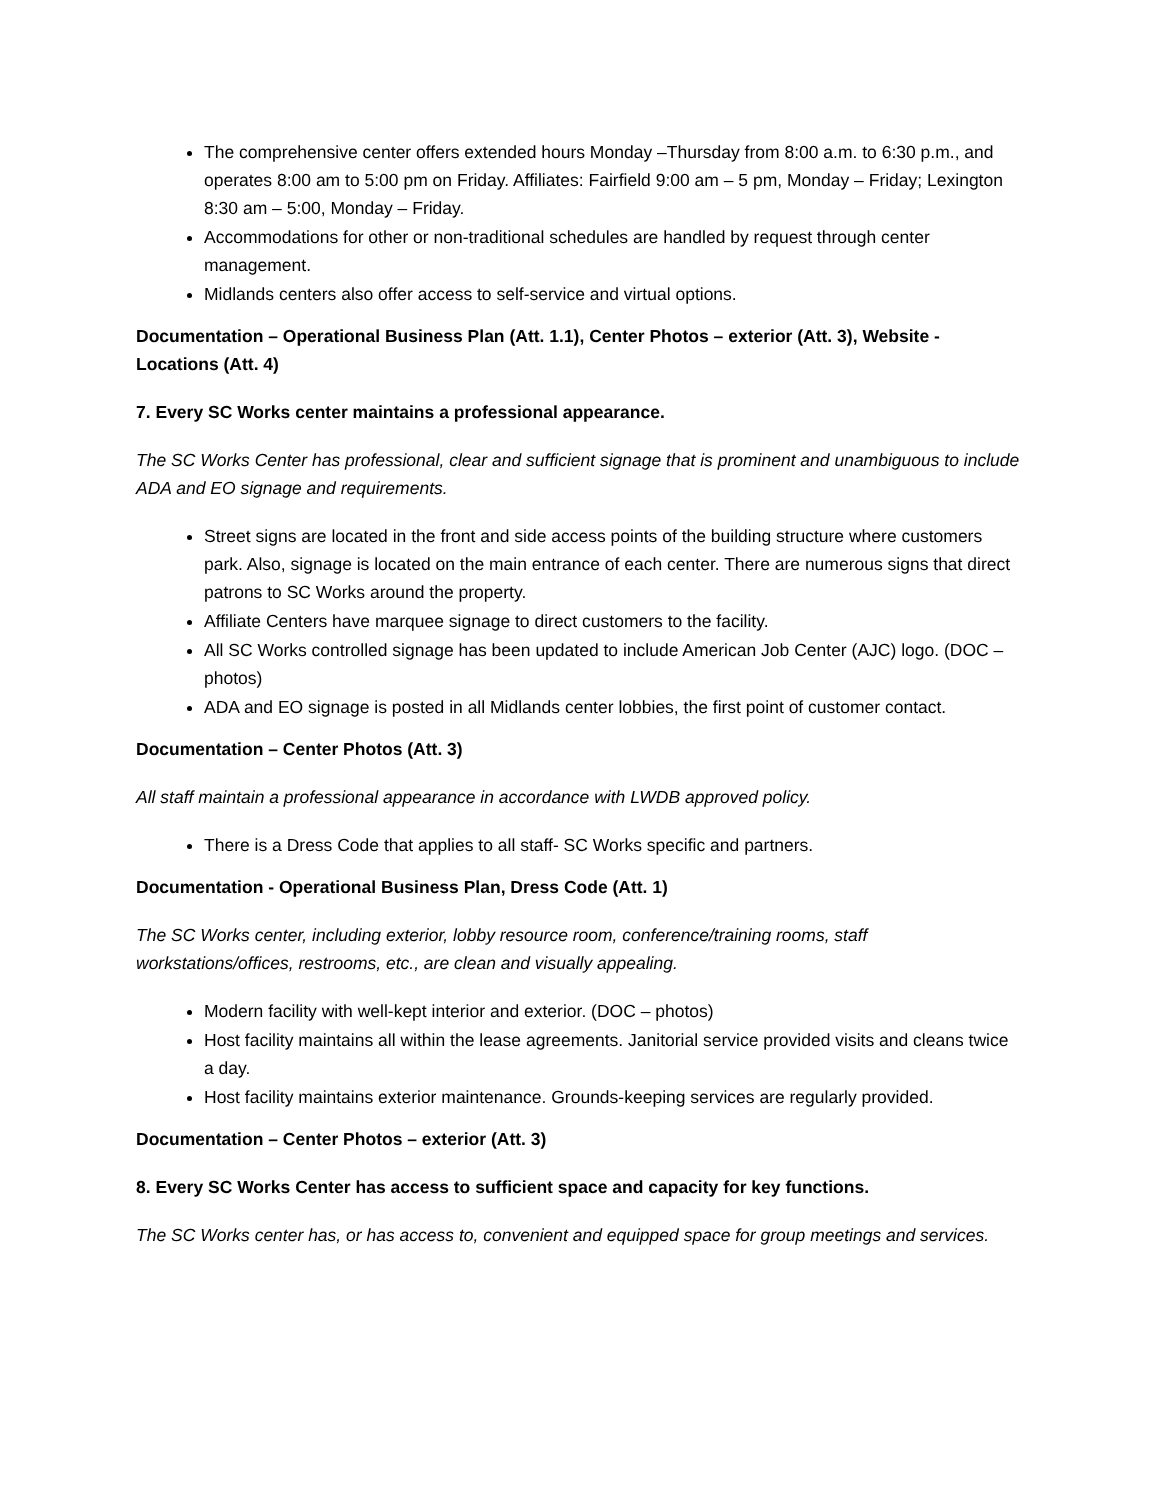The comprehensive center offers extended hours Monday –Thursday from 8:00 a.m. to 6:30 p.m., and operates 8:00 am to 5:00 pm on Friday. Affiliates: Fairfield 9:00 am – 5 pm, Monday – Friday; Lexington 8:30 am – 5:00, Monday – Friday.
Accommodations for other or non-traditional schedules are handled by request through center management.
Midlands centers also offer access to self-service and virtual options.
Documentation – Operational Business Plan (Att. 1.1), Center Photos – exterior (Att. 3), Website - Locations (Att. 4)
7. Every SC Works center maintains a professional appearance.
The SC Works Center has professional, clear and sufficient signage that is prominent and unambiguous to include ADA and EO signage and requirements.
Street signs are located in the front and side access points of the building structure where customers park. Also, signage is located on the main entrance of each center. There are numerous signs that direct patrons to SC Works around the property.
Affiliate Centers have marquee signage to direct customers to the facility.
All SC Works controlled signage has been updated to include American Job Center (AJC) logo. (DOC – photos)
ADA and EO signage is posted in all Midlands center lobbies, the first point of customer contact.
Documentation – Center Photos (Att. 3)
All staff maintain a professional appearance in accordance with LWDB approved policy.
There is a Dress Code that applies to all staff- SC Works specific and partners.
Documentation - Operational Business Plan, Dress Code (Att. 1)
The SC Works center, including exterior, lobby resource room, conference/training rooms, staff workstations/offices, restrooms, etc., are clean and visually appealing.
Modern facility with well-kept interior and exterior. (DOC – photos)
Host facility maintains all within the lease agreements. Janitorial service provided visits and cleans twice a day.
Host facility maintains exterior maintenance. Grounds-keeping services are regularly provided.
Documentation – Center Photos – exterior (Att. 3)
8. Every SC Works Center has access to sufficient space and capacity for key functions.
The SC Works center has, or has access to, convenient and equipped space for group meetings and services.